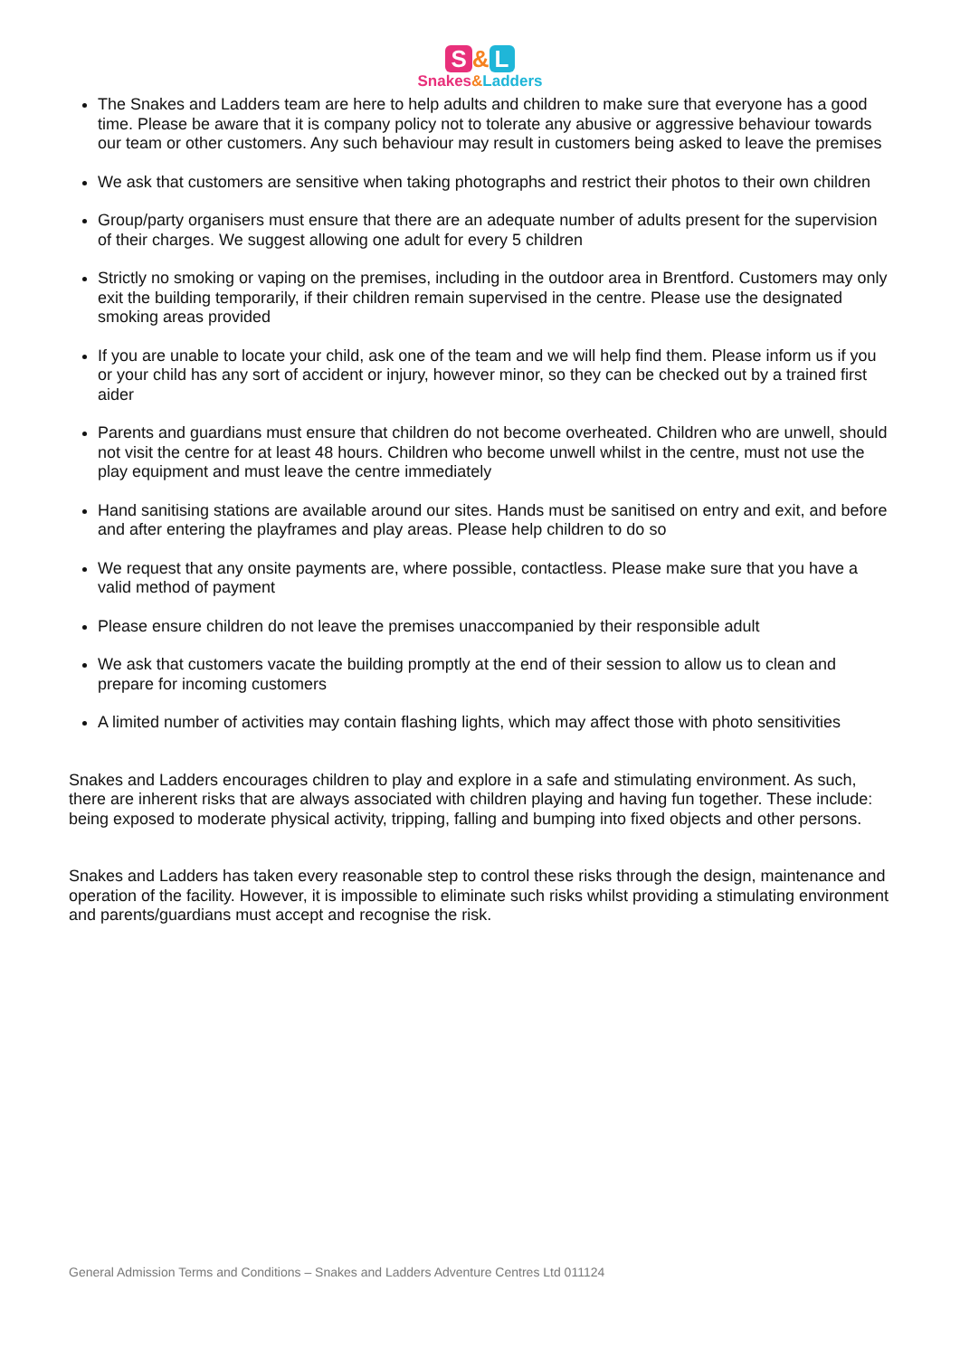S & L
Snakes&Ladders
The Snakes and Ladders team are here to help adults and children to make sure that everyone has a good time. Please be aware that it is company policy not to tolerate any abusive or aggressive behaviour towards our team or other customers. Any such behaviour may result in customers being asked to leave the premises
We ask that customers are sensitive when taking photographs and restrict their photos to their own children
Group/party organisers must ensure that there are an adequate number of adults present for the supervision of their charges. We suggest allowing one adult for every 5 children
Strictly no smoking or vaping on the premises, including in the outdoor area in Brentford. Customers may only exit the building temporarily, if their children remain supervised in the centre. Please use the designated smoking areas provided
If you are unable to locate your child, ask one of the team and we will help find them. Please inform us if you or your child has any sort of accident or injury, however minor, so they can be checked out by a trained first aider
Parents and guardians must ensure that children do not become overheated. Children who are unwell, should not visit the centre for at least 48 hours. Children who become unwell whilst in the centre, must not use the play equipment and must leave the centre immediately
Hand sanitising stations are available around our sites. Hands must be sanitised on entry and exit, and before and after entering the playframes and play areas. Please help children to do so
We request that any onsite payments are, where possible, contactless. Please make sure that you have a valid method of payment
Please ensure children do not leave the premises unaccompanied by their responsible adult
We ask that customers vacate the building promptly at the end of their session to allow us to clean and prepare for incoming customers
A limited number of activities may contain flashing lights, which may affect those with photo sensitivities
Snakes and Ladders encourages children to play and explore in a safe and stimulating environment. As such, there are inherent risks that are always associated with children playing and having fun together. These include: being exposed to moderate physical activity, tripping, falling and bumping into fixed objects and other persons.
Snakes and Ladders has taken every reasonable step to control these risks through the design, maintenance and operation of the facility. However, it is impossible to eliminate such risks whilst providing a stimulating environment and parents/guardians must accept and recognise the risk.
General Admission Terms and Conditions – Snakes and Ladders Adventure Centres Ltd 011124